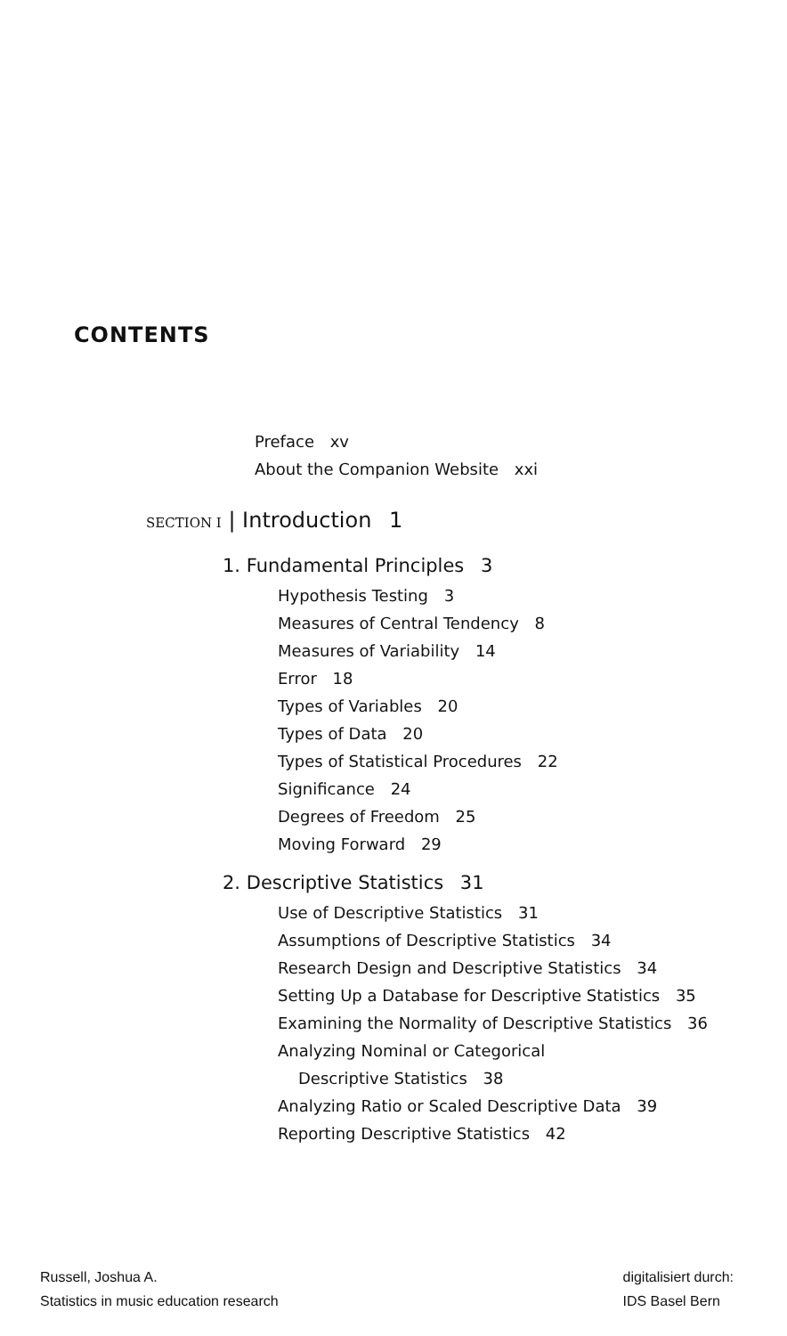CONTENTS
Preface xv
About the Companion Website xxi
SECTION I | Introduction 1
1. Fundamental Principles 3
Hypothesis Testing 3
Measures of Central Tendency 8
Measures of Variability 14
Error 18
Types of Variables 20
Types of Data 20
Types of Statistical Procedures 22
Significance 24
Degrees of Freedom 25
Moving Forward 29
2. Descriptive Statistics 31
Use of Descriptive Statistics 31
Assumptions of Descriptive Statistics 34
Research Design and Descriptive Statistics 34
Setting Up a Database for Descriptive Statistics 35
Examining the Normality of Descriptive Statistics 36
Analyzing Nominal or Categorical
Descriptive Statistics 38
Analyzing Ratio or Scaled Descriptive Data 39
Reporting Descriptive Statistics 42
Russell, Joshua A.
Statistics in music education research
digitalisiert durch:
IDS Basel Bern